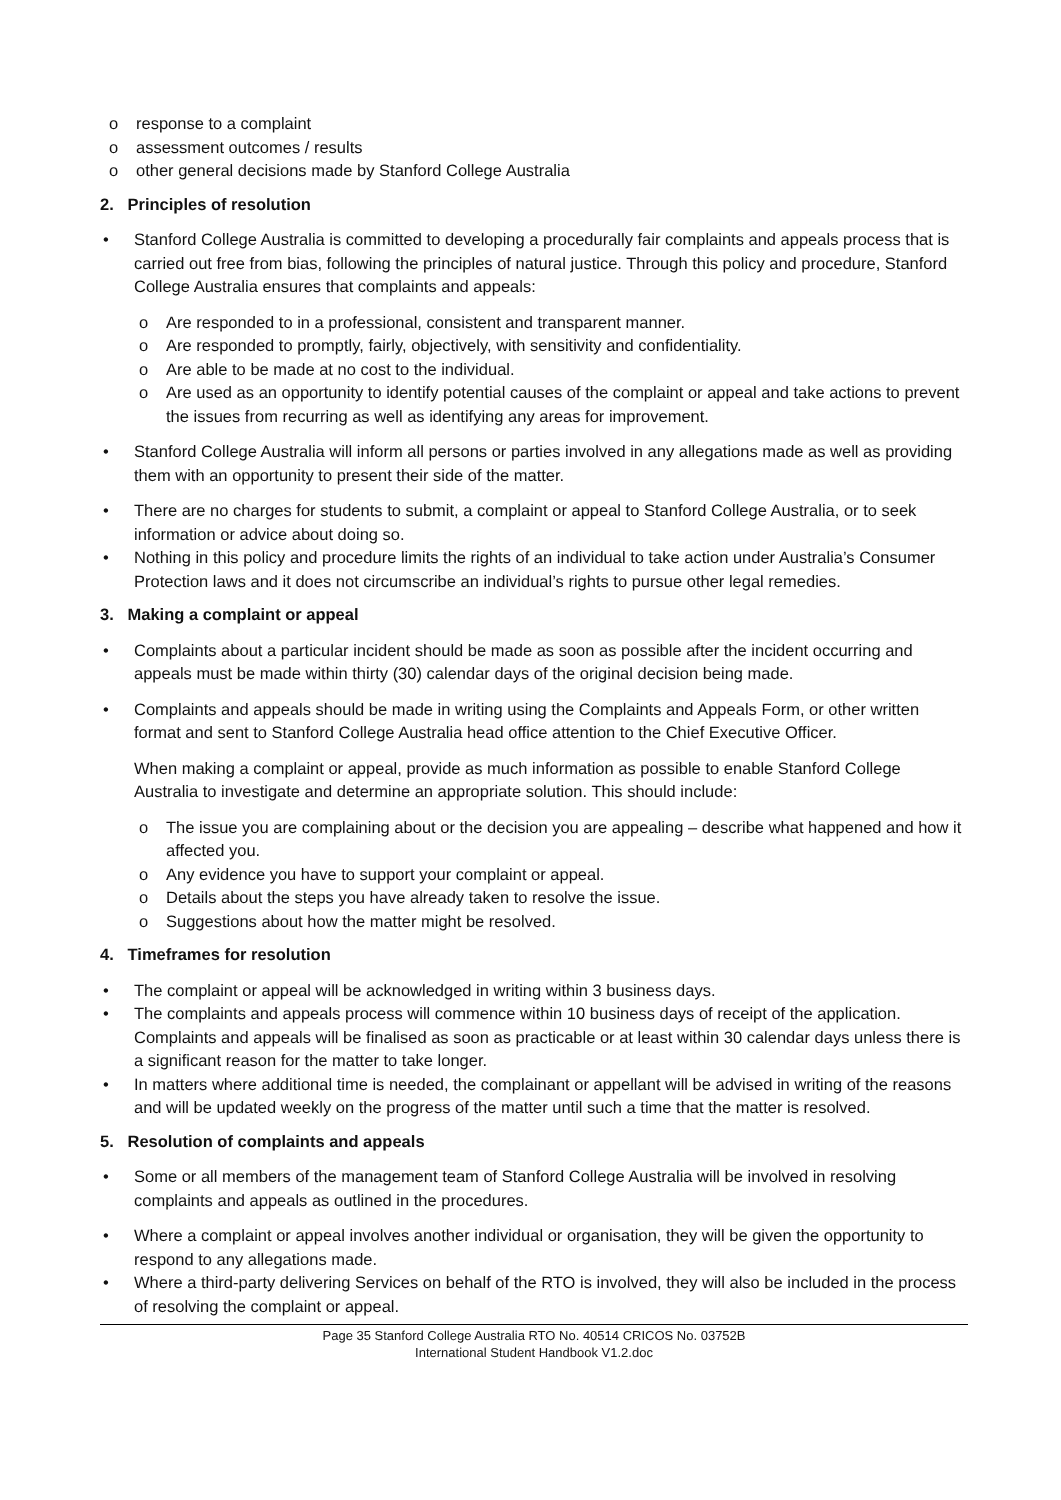o response to a complaint
o assessment outcomes / results
o other general decisions made by Stanford College Australia
2. Principles of resolution
• Stanford College Australia is committed to developing a procedurally fair complaints and appeals process that is carried out free from bias, following the principles of natural justice. Through this policy and procedure, Stanford College Australia ensures that complaints and appeals:
o Are responded to in a professional, consistent and transparent manner.
o Are responded to promptly, fairly, objectively, with sensitivity and confidentiality.
o Are able to be made at no cost to the individual.
o Are used as an opportunity to identify potential causes of the complaint or appeal and take actions to prevent the issues from recurring as well as identifying any areas for improvement.
• Stanford College Australia will inform all persons or parties involved in any allegations made as well as providing them with an opportunity to present their side of the matter.
• There are no charges for students to submit, a complaint or appeal to Stanford College Australia, or to seek information or advice about doing so.
• Nothing in this policy and procedure limits the rights of an individual to take action under Australia’s Consumer Protection laws and it does not circumscribe an individual’s rights to pursue other legal remedies.
3. Making a complaint or appeal
• Complaints about a particular incident should be made as soon as possible after the incident occurring and appeals must be made within thirty (30) calendar days of the original decision being made.
• Complaints and appeals should be made in writing using the Complaints and Appeals Form, or other written format and sent to Stanford College Australia head office attention to the Chief Executive Officer.
When making a complaint or appeal, provide as much information as possible to enable Stanford College Australia to investigate and determine an appropriate solution. This should include:
o The issue you are complaining about or the decision you are appealing – describe what happened and how it affected you.
o Any evidence you have to support your complaint or appeal.
o Details about the steps you have already taken to resolve the issue.
o Suggestions about how the matter might be resolved.
4. Timeframes for resolution
• The complaint or appeal will be acknowledged in writing within 3 business days.
• The complaints and appeals process will commence within 10 business days of receipt of the application. Complaints and appeals will be finalised as soon as practicable or at least within 30 calendar days unless there is a significant reason for the matter to take longer.
• In matters where additional time is needed, the complainant or appellant will be advised in writing of the reasons and will be updated weekly on the progress of the matter until such a time that the matter is resolved.
5. Resolution of complaints and appeals
• Some or all members of the management team of Stanford College Australia will be involved in resolving complaints and appeals as outlined in the procedures.
• Where a complaint or appeal involves another individual or organisation, they will be given the opportunity to respond to any allegations made.
• Where a third-party delivering Services on behalf of the RTO is involved, they will also be included in the process of resolving the complaint or appeal.
Page 35 Stanford College Australia RTO No. 40514 CRICOS No. 03752B
International Student Handbook V1.2.doc